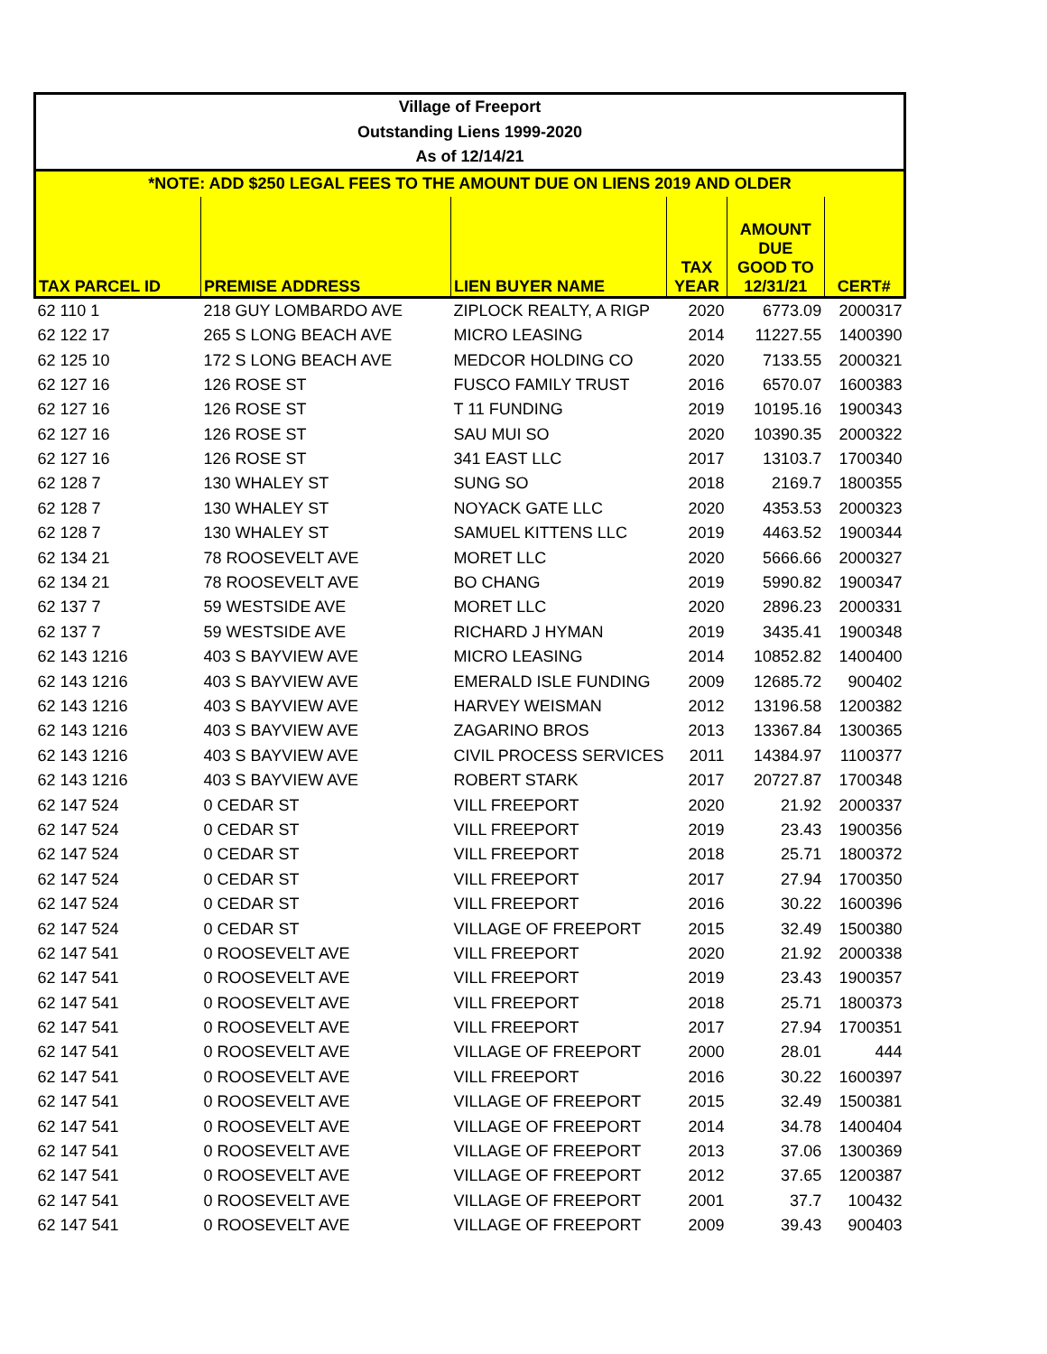| Village of Freeport | | | | | |
| --- | --- | --- | --- | --- | --- |
| Outstanding Liens 1999-2020 | | | | | |
| As of 12/14/21 | | | | | |
| *NOTE: ADD $250 LEGAL FEES TO THE AMOUNT DUE ON LIENS 2019 AND OLDER | | | | | |
| TAX PARCEL ID | PREMISE ADDRESS | LIEN BUYER NAME | TAX YEAR | AMOUNT DUE GOOD TO 12/31/21 | CERT# |
| 62 110 1 | 218 GUY LOMBARDO AVE | ZIPLOCK REALTY, A RIGP | 2020 | 6773.09 | 2000317 |
| 62 122 17 | 265 S LONG BEACH AVE | MICRO LEASING | 2014 | 11227.55 | 1400390 |
| 62 125 10 | 172 S LONG BEACH AVE | MEDCOR HOLDING CO | 2020 | 7133.55 | 2000321 |
| 62 127 16 | 126 ROSE ST | FUSCO FAMILY TRUST | 2016 | 6570.07 | 1600383 |
| 62 127 16 | 126 ROSE ST | T 11 FUNDING | 2019 | 10195.16 | 1900343 |
| 62 127 16 | 126 ROSE ST | SAU MUI SO | 2020 | 10390.35 | 2000322 |
| 62 127 16 | 126 ROSE ST | 341 EAST LLC | 2017 | 13103.7 | 1700340 |
| 62 128 7 | 130 WHALEY ST | SUNG SO | 2018 | 2169.7 | 1800355 |
| 62 128 7 | 130 WHALEY ST | NOYACK GATE LLC | 2020 | 4353.53 | 2000323 |
| 62 128 7 | 130 WHALEY ST | SAMUEL KITTENS LLC | 2019 | 4463.52 | 1900344 |
| 62 134 21 | 78 ROOSEVELT AVE | MORET LLC | 2020 | 5666.66 | 2000327 |
| 62 134 21 | 78 ROOSEVELT AVE | BO CHANG | 2019 | 5990.82 | 1900347 |
| 62 137 7 | 59 WESTSIDE AVE | MORET LLC | 2020 | 2896.23 | 2000331 |
| 62 137 7 | 59 WESTSIDE AVE | RICHARD J HYMAN | 2019 | 3435.41 | 1900348 |
| 62 143 1216 | 403 S BAYVIEW AVE | MICRO LEASING | 2014 | 10852.82 | 1400400 |
| 62 143 1216 | 403 S BAYVIEW AVE | EMERALD ISLE FUNDING | 2009 | 12685.72 | 900402 |
| 62 143 1216 | 403 S BAYVIEW AVE | HARVEY WEISMAN | 2012 | 13196.58 | 1200382 |
| 62 143 1216 | 403 S BAYVIEW AVE | ZAGARINO BROS | 2013 | 13367.84 | 1300365 |
| 62 143 1216 | 403 S BAYVIEW AVE | CIVIL PROCESS SERVICES | 2011 | 14384.97 | 1100377 |
| 62 143 1216 | 403 S BAYVIEW AVE | ROBERT STARK | 2017 | 20727.87 | 1700348 |
| 62 147 524 | 0 CEDAR ST | VILL FREEPORT | 2020 | 21.92 | 2000337 |
| 62 147 524 | 0 CEDAR ST | VILL FREEPORT | 2019 | 23.43 | 1900356 |
| 62 147 524 | 0 CEDAR ST | VILL FREEPORT | 2018 | 25.71 | 1800372 |
| 62 147 524 | 0 CEDAR ST | VILL FREEPORT | 2017 | 27.94 | 1700350 |
| 62 147 524 | 0 CEDAR ST | VILL FREEPORT | 2016 | 30.22 | 1600396 |
| 62 147 524 | 0 CEDAR ST | VILLAGE OF FREEPORT | 2015 | 32.49 | 1500380 |
| 62 147 541 | 0 ROOSEVELT AVE | VILL FREEPORT | 2020 | 21.92 | 2000338 |
| 62 147 541 | 0 ROOSEVELT AVE | VILL FREEPORT | 2019 | 23.43 | 1900357 |
| 62 147 541 | 0 ROOSEVELT AVE | VILL FREEPORT | 2018 | 25.71 | 1800373 |
| 62 147 541 | 0 ROOSEVELT AVE | VILL FREEPORT | 2017 | 27.94 | 1700351 |
| 62 147 541 | 0 ROOSEVELT AVE | VILLAGE OF FREEPORT | 2000 | 28.01 | 444 |
| 62 147 541 | 0 ROOSEVELT AVE | VILL FREEPORT | 2016 | 30.22 | 1600397 |
| 62 147 541 | 0 ROOSEVELT AVE | VILLAGE OF FREEPORT | 2015 | 32.49 | 1500381 |
| 62 147 541 | 0 ROOSEVELT AVE | VILLAGE OF FREEPORT | 2014 | 34.78 | 1400404 |
| 62 147 541 | 0 ROOSEVELT AVE | VILLAGE OF FREEPORT | 2013 | 37.06 | 1300369 |
| 62 147 541 | 0 ROOSEVELT AVE | VILLAGE OF FREEPORT | 2012 | 37.65 | 1200387 |
| 62 147 541 | 0 ROOSEVELT AVE | VILLAGE OF FREEPORT | 2001 | 37.7 | 100432 |
| 62 147 541 | 0 ROOSEVELT AVE | VILLAGE OF FREEPORT | 2009 | 39.43 | 900403 |